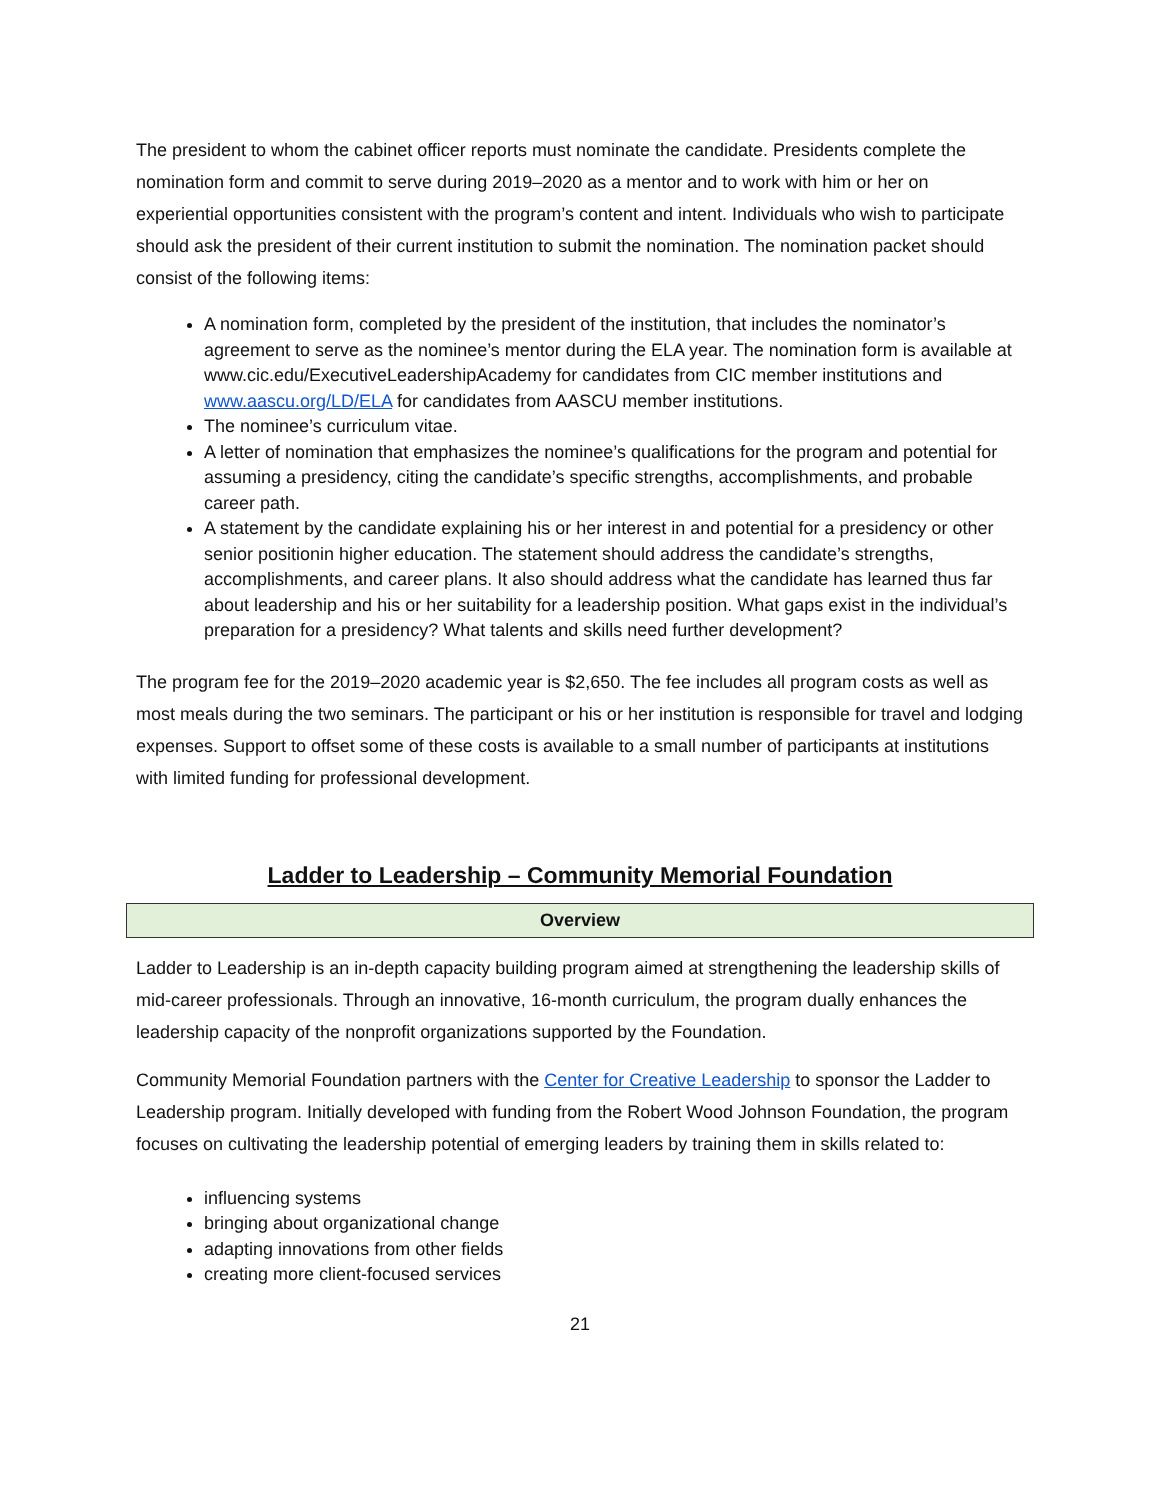The president to whom the cabinet officer reports must nominate the candidate. Presidents complete the nomination form and commit to serve during 2019–2020 as a mentor and to work with him or her on experiential opportunities consistent with the program’s content and intent. Individuals who wish to participate should ask the president of their current institution to submit the nomination. The nomination packet should consist of the following items:
A nomination form, completed by the president of the institution, that includes the nominator’s agreement to serve as the nominee’s mentor during the ELA year. The nomination form is available at www.cic.edu/ExecutiveLeadershipAcademy for candidates from CIC member institutions and www.aascu.org/LD/ELA for candidates from AASCU member institutions.
The nominee’s curriculum vitae.
A letter of nomination that emphasizes the nominee’s qualifications for the program and potential for assuming a presidency, citing the candidate’s specific strengths, accomplishments, and probable career path.
A statement by the candidate explaining his or her interest in and potential for a presidency or other senior positionin higher education. The statement should address the candidate’s strengths, accomplishments, and career plans. It also should address what the candidate has learned thus far about leadership and his or her suitability for a leadership position. What gaps exist in the individual’s preparation for a presidency? What talents and skills need further development?
The program fee for the 2019–2020 academic year is $2,650. The fee includes all program costs as well as most meals during the two seminars. The participant or his or her institution is responsible for travel and lodging expenses. Support to offset some of these costs is available to a small number of participants at institutions with limited funding for professional development.
Ladder to Leadership – Community Memorial Foundation
Overview
Ladder to Leadership is an in-depth capacity building program aimed at strengthening the leadership skills of mid-career professionals. Through an innovative, 16-month curriculum, the program dually enhances the leadership capacity of the nonprofit organizations supported by the Foundation.
Community Memorial Foundation partners with the Center for Creative Leadership to sponsor the Ladder to Leadership program. Initially developed with funding from the Robert Wood Johnson Foundation, the program focuses on cultivating the leadership potential of emerging leaders by training them in skills related to:
influencing systems
bringing about organizational change
adapting innovations from other fields
creating more client-focused services
21